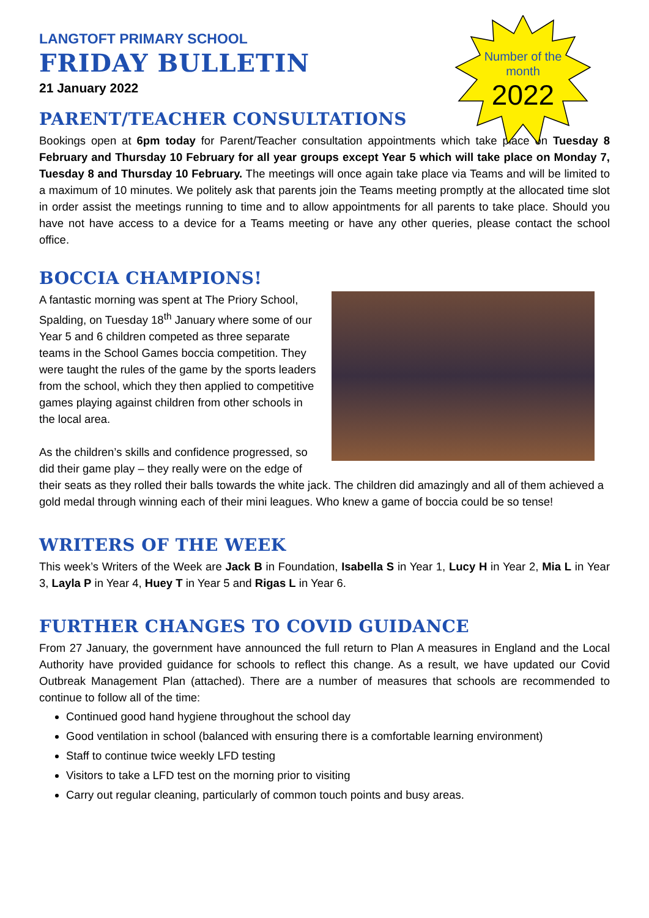Number of the month
2022
LANGTOFT PRIMARY SCHOOL
FRIDAY BULLETIN
21 January 2022
PARENT/TEACHER CONSULTATIONS
Bookings open at 6pm today for Parent/Teacher consultation appointments which take place on Tuesday 8 February and Thursday 10 February for all year groups except Year 5 which will take place on Monday 7, Tuesday 8 and Thursday 10 February. The meetings will once again take place via Teams and will be limited to a maximum of 10 minutes. We politely ask that parents join the Teams meeting promptly at the allocated time slot in order assist the meetings running to time and to allow appointments for all parents to take place. Should you have not have access to a device for a Teams meeting or have any other queries, please contact the school office.
BOCCIA CHAMPIONS!
A fantastic morning was spent at The Priory School, Spalding, on Tuesday 18<sup>th</sup> January where some of our Year 5 and 6 children competed as three separate teams in the School Games boccia competition. They were taught the rules of the game by the sports leaders from the school, which they then applied to competitive games playing against children from other schools in the local area.
As the children’s skills and confidence progressed, so did their game play – they really were on the edge of their seats as they rolled their balls towards the white jack. The children did amazingly and all of them achieved a gold medal through winning each of their mini leagues. Who knew a game of boccia could be so tense!
WRITERS OF THE WEEK
This week’s Writers of the Week are Jack B in Foundation, Isabella S in Year 1, Lucy H in Year 2, Mia L in Year 3, Layla P in Year 4, Huey T in Year 5 and Rigas L in Year 6.
FURTHER CHANGES TO COVID GUIDANCE
From 27 January, the government have announced the full return to Plan A measures in England and the Local Authority have provided guidance for schools to reflect this change. As a result, we have updated our Covid Outbreak Management Plan (attached). There are a number of measures that schools are recommended to continue to follow all of the time:
Continued good hand hygiene throughout the school day
Good ventilation in school (balanced with ensuring there is a comfortable learning environment)
Staff to continue twice weekly LFD testing
Visitors to take a LFD test on the morning prior to visiting
Carry out regular cleaning, particularly of common touch points and busy areas.